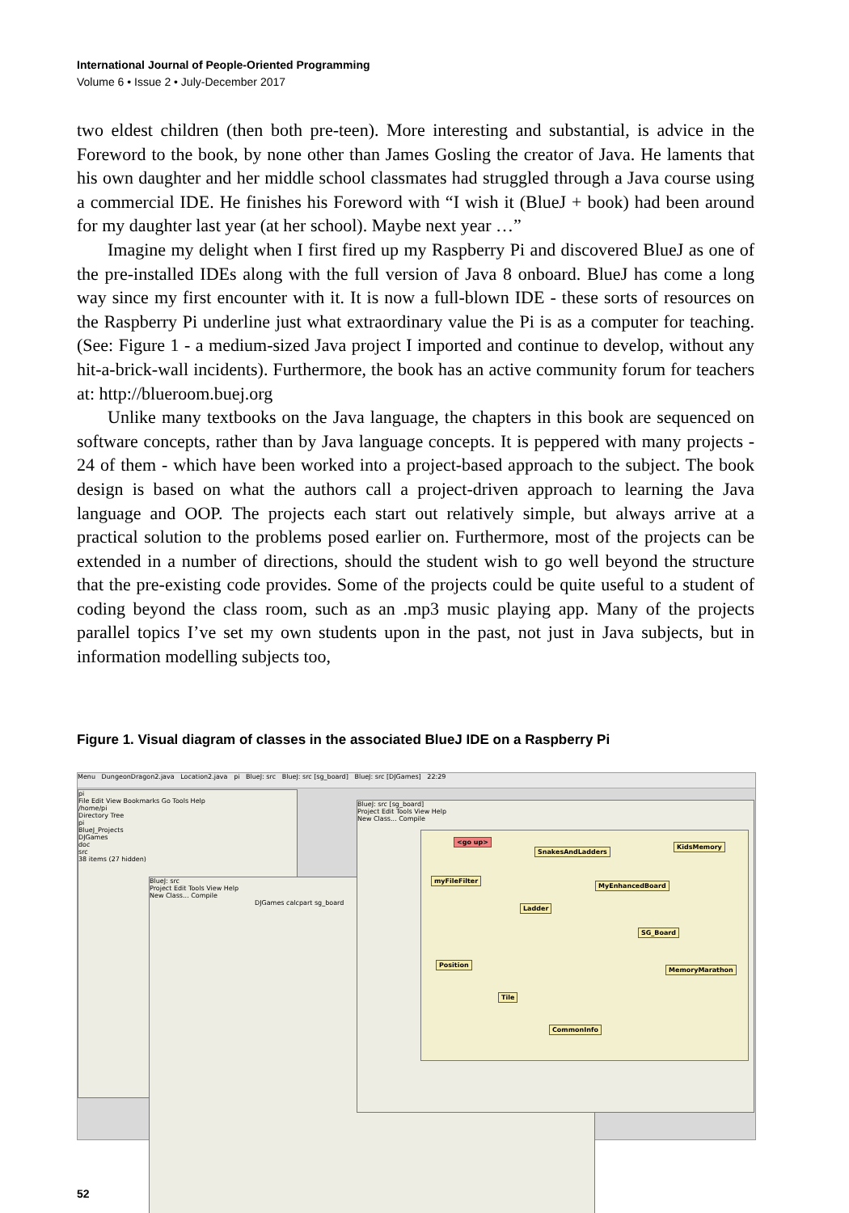International Journal of People-Oriented Programming
Volume 6 • Issue 2 • July-December 2017
two eldest children (then both pre-teen). More interesting and substantial, is advice in the Foreword to the book, by none other than James Gosling the creator of Java. He laments that his own daughter and her middle school classmates had struggled through a Java course using a commercial IDE. He finishes his Foreword with “I wish it (BlueJ + book) had been around for my daughter last year (at her school). Maybe next year …”
Imagine my delight when I first fired up my Raspberry Pi and discovered BlueJ as one of the pre-installed IDEs along with the full version of Java 8 onboard. BlueJ has come a long way since my first encounter with it. It is now a full-blown IDE - these sorts of resources on the Raspberry Pi underline just what extraordinary value the Pi is as a computer for teaching. (See: Figure 1 - a medium-sized Java project I imported and continue to develop, without any hit-a-brick-wall incidents). Furthermore, the book has an active community forum for teachers at: http://blueroom.buej.org
Unlike many textbooks on the Java language, the chapters in this book are sequenced on software concepts, rather than by Java language concepts. It is peppered with many projects - 24 of them - which have been worked into a project-based approach to the subject. The book design is based on what the authors call a project-driven approach to learning the Java language and OOP. The projects each start out relatively simple, but always arrive at a practical solution to the problems posed earlier on. Furthermore, most of the projects can be extended in a number of directions, should the student wish to go well beyond the structure that the pre-existing code provides. Some of the projects could be quite useful to a student of coding beyond the class room, such as an .mp3 music playing app. Many of the projects parallel topics I’ve set my own students upon in the past, not just in Java subjects, but in information modelling subjects too,
Figure 1. Visual diagram of classes in the associated BlueJ IDE on a Raspberry Pi
Menu DungeonDragon2.java Location2.java pi BlueJ: src BlueJ: src [sg_board] BlueJ: src [DJGames] 22:29
pi
File Edit View Bookmarks Go Tools Help
/home/pi
Directory Tree
pi
BlueJ_Projects
DJGames
doc
src
38 items (27 hidden)
BlueJ: src
Project Edit Tools View Help
New Class... Compile
DJGames calcpart sg_board
BlueJ: src [sg_board]
Project Edit Tools View Help
New Class... Compile
<go up>
SnakesAndLadders
KidsMemory
myFileFilter
MyEnhancedBoard
Ladder
SG_Board
Position
MemoryMarathon
Tile
CommonInfo
52